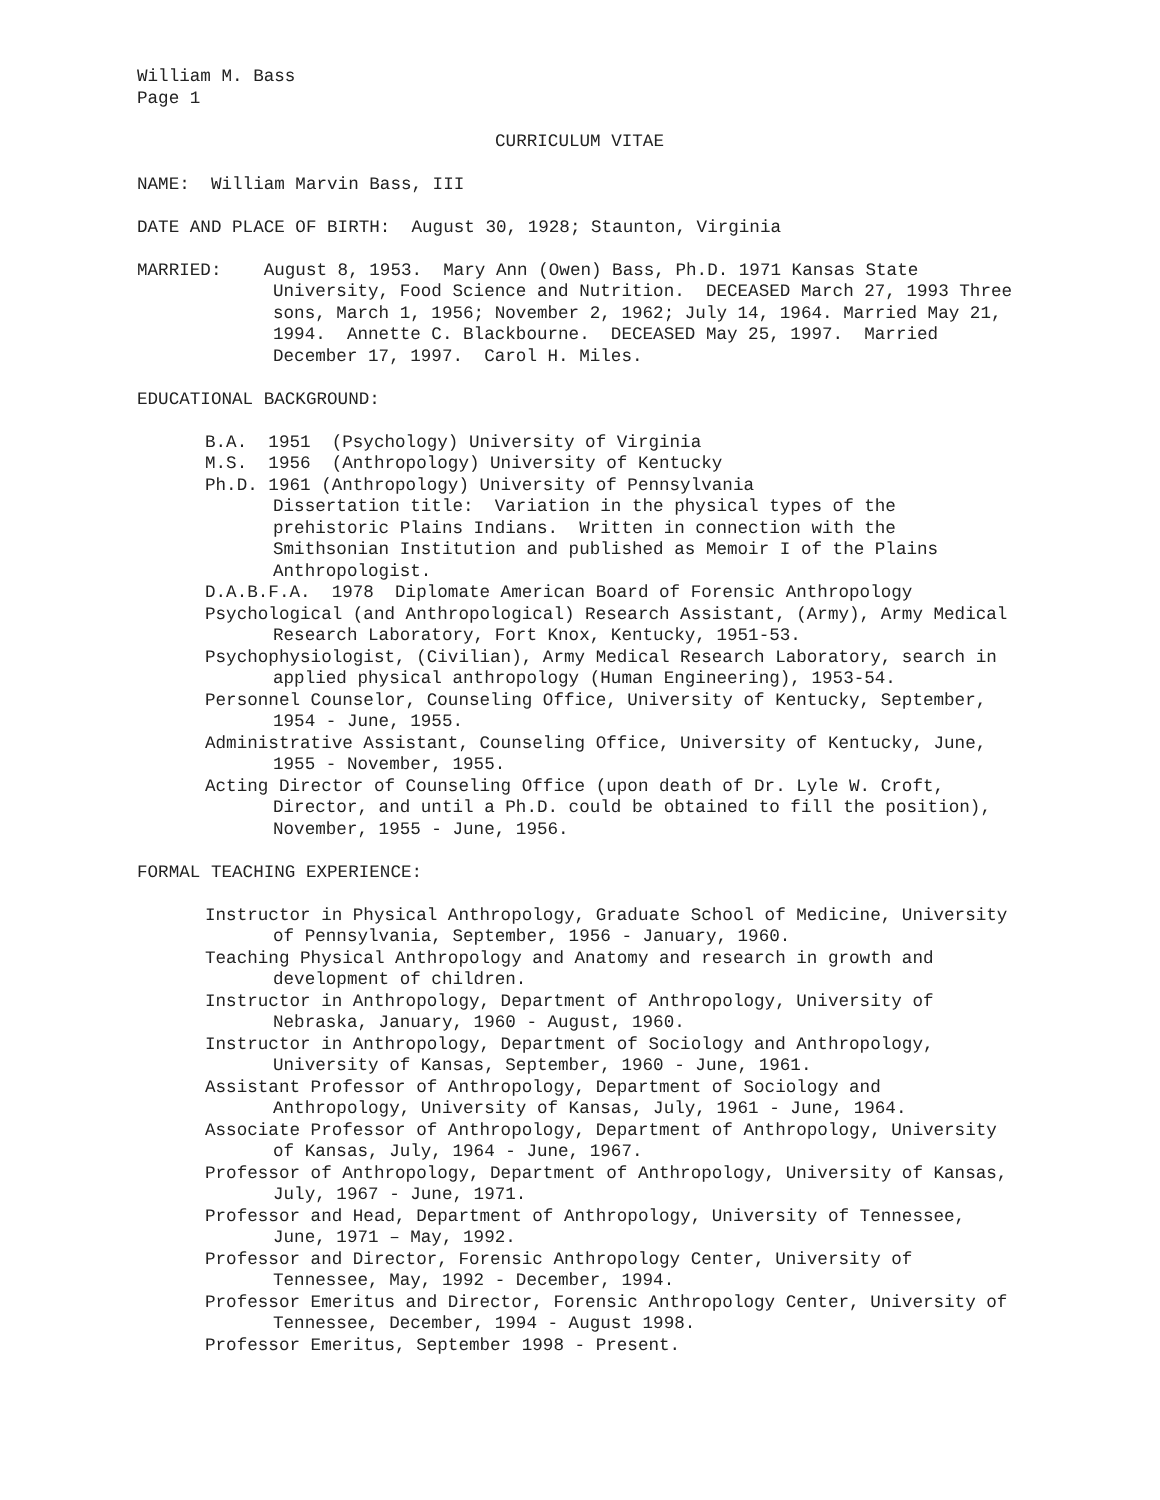William M. Bass
Page 1
CURRICULUM VITAE
NAME: William Marvin Bass, III
DATE AND PLACE OF BIRTH: August 30, 1928; Staunton, Virginia
MARRIED: August 8, 1953. Mary Ann (Owen) Bass, Ph.D. 1971 Kansas State University, Food Science and Nutrition. DECEASED March 27, 1993 Three sons, March 1, 1956; November 2, 1962; July 14, 1964. Married May 21, 1994. Annette C. Blackbourne. DECEASED May 25, 1997. Married December 17, 1997. Carol H. Miles.
EDUCATIONAL BACKGROUND:
B.A. 1951 (Psychology) University of Virginia
M.S. 1956 (Anthropology) University of Kentucky
Ph.D. 1961 (Anthropology) University of Pennsylvania
Dissertation title: Variation in the physical types of the prehistoric Plains Indians. Written in connection with the Smithsonian Institution and published as Memoir I of the Plains Anthropologist.
D.A.B.F.A. 1978 Diplomate American Board of Forensic Anthropology
Psychological (and Anthropological) Research Assistant, (Army), Army Medical Research Laboratory, Fort Knox, Kentucky, 1951-53.
Psychophysiologist, (Civilian), Army Medical Research Laboratory, search in applied physical anthropology (Human Engineering), 1953-54.
Personnel Counselor, Counseling Office, University of Kentucky, September, 1954 - June, 1955.
Administrative Assistant, Counseling Office, University of Kentucky, June, 1955 - November, 1955.
Acting Director of Counseling Office (upon death of Dr. Lyle W. Croft, Director, and until a Ph.D. could be obtained to fill the position), November, 1955 - June, 1956.
FORMAL TEACHING EXPERIENCE:
Instructor in Physical Anthropology, Graduate School of Medicine, University of Pennsylvania, September, 1956 - January, 1960.
Teaching Physical Anthropology and Anatomy and research in growth and development of children.
Instructor in Anthropology, Department of Anthropology, University of Nebraska, January, 1960 - August, 1960.
Instructor in Anthropology, Department of Sociology and Anthropology, University of Kansas, September, 1960 - June, 1961.
Assistant Professor of Anthropology, Department of Sociology and Anthropology, University of Kansas, July, 1961 - June, 1964.
Associate Professor of Anthropology, Department of Anthropology, University of Kansas, July, 1964 - June, 1967.
Professor of Anthropology, Department of Anthropology, University of Kansas, July, 1967 - June, 1971.
Professor and Head, Department of Anthropology, University of Tennessee, June, 1971 – May, 1992.
Professor and Director, Forensic Anthropology Center, University of Tennessee, May, 1992 - December, 1994.
Professor Emeritus and Director, Forensic Anthropology Center, University of Tennessee, December, 1994 - August 1998.
Professor Emeritus, September 1998 - Present.